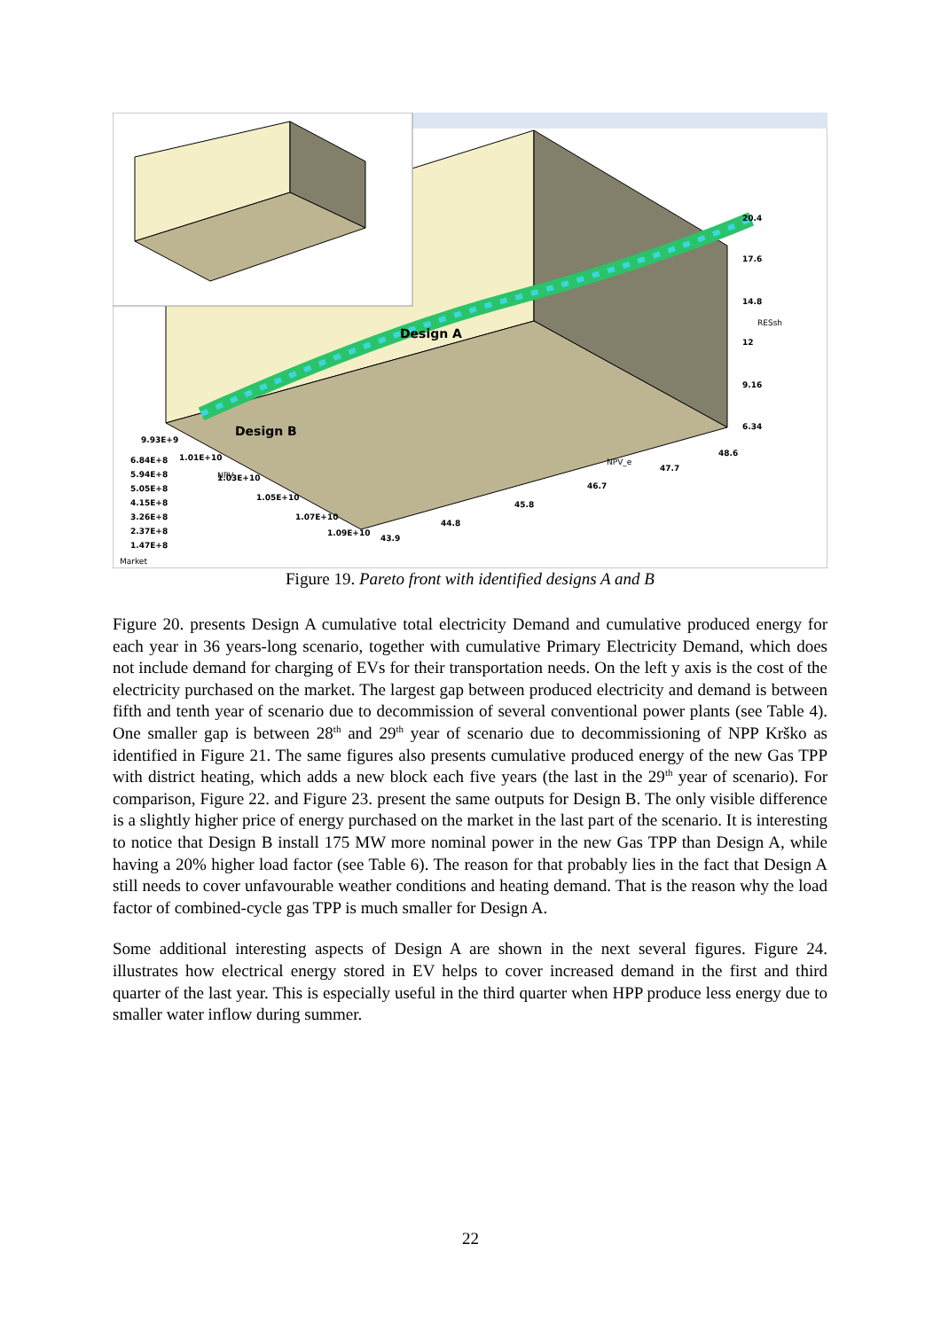20.4
17.6
14.8
RESsh
12
9.16
6.34
Design A
Design B
9.93E+9
1.01E+10
NPV
1.03E+10
1.05E+10
1.07E+10
1.09E+10
43.9
44.8
45.8
46.7
NPV_e
47.7
48.6
6.84E+8
5.94E+8
5.05E+8
4.15E+8
3.26E+8
2.37E+8
1.47E+8
Market
Figure 19. Pareto front with identified designs A and B
Figure 20. presents Design A cumulative total electricity Demand and cumulative produced energy for each year in 36 years-long scenario, together with cumulative Primary Electricity Demand, which does not include demand for charging of EVs for their transportation needs. On the left y axis is the cost of the electricity purchased on the market. The largest gap between produced electricity and demand is between fifth and tenth year of scenario due to decommission of several conventional power plants (see Table 4). One smaller gap is between 28<sup>th</sup> and 29<sup>th</sup> year of scenario due to decommissioning of NPP Krško as identified in Figure 21. The same figures also presents cumulative produced energy of the new Gas TPP with district heating, which adds a new block each five years (the last in the 29<sup>th</sup> year of scenario). For comparison, Figure 22. and Figure 23. present the same outputs for Design B. The only visible difference is a slightly higher price of energy purchased on the market in the last part of the scenario. It is interesting to notice that Design B install 175 MW more nominal power in the new Gas TPP than Design A, while having a 20% higher load factor (see Table 6). The reason for that probably lies in the fact that Design A still needs to cover unfavourable weather conditions and heating demand. That is the reason why the load factor of combined-cycle gas TPP is much smaller for Design A.
Some additional interesting aspects of Design A are shown in the next several figures. Figure 24. illustrates how electrical energy stored in EV helps to cover increased demand in the first and third quarter of the last year. This is especially useful in the third quarter when HPP produce less energy due to smaller water inflow during summer.
22